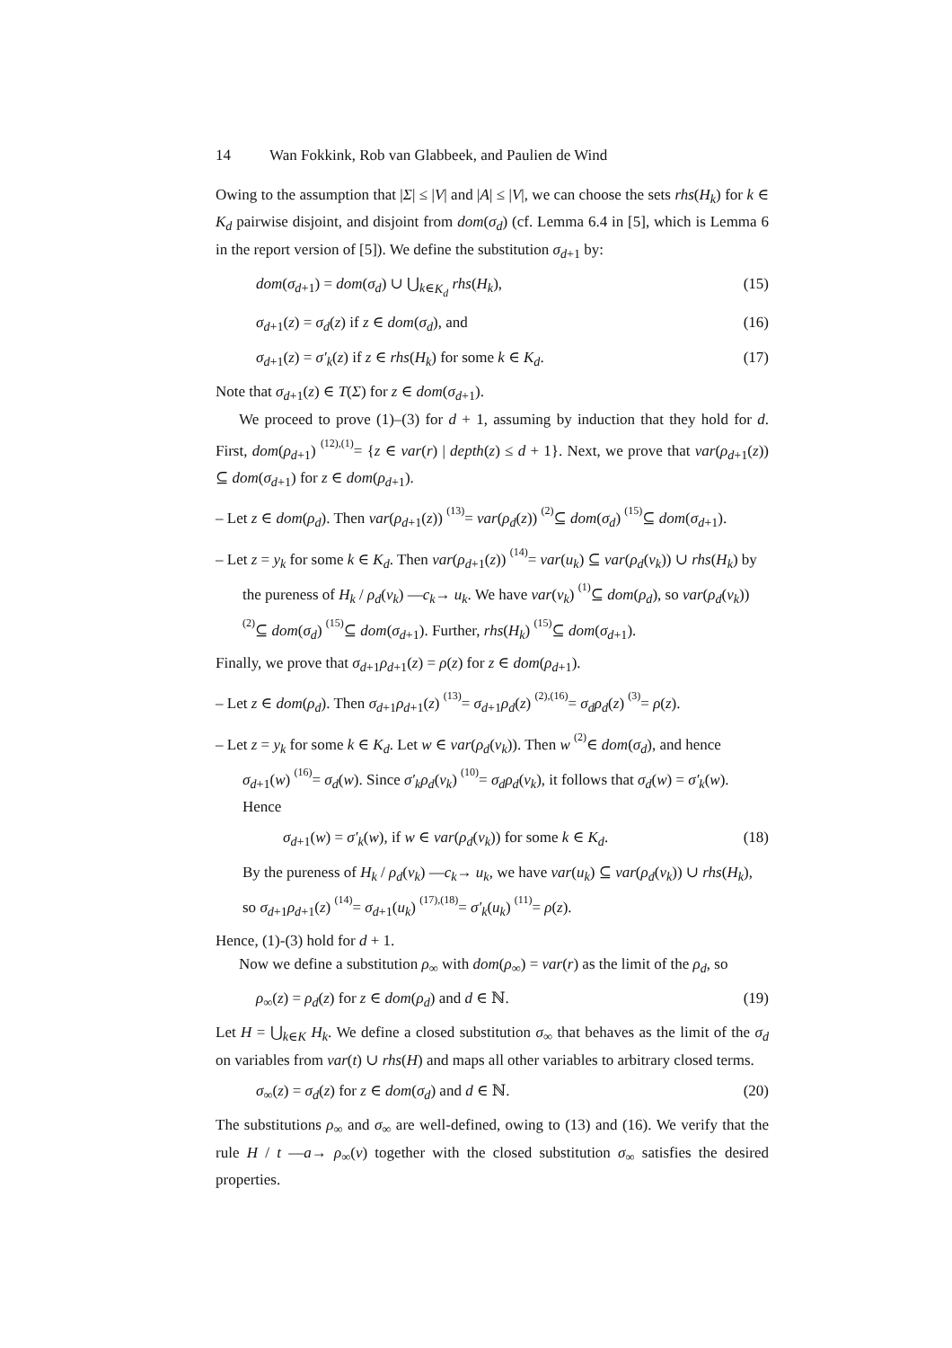14 Wan Fokkink, Rob van Glabbeek, and Paulien de Wind
Owing to the assumption that |Σ| ≤ |V| and |A| ≤ |V|, we can choose the sets rhs(H<sub>k</sub>) for k ∈ K<sub>d</sub> pairwise disjoint, and disjoint from dom(σ<sub>d</sub>) (cf. Lemma 6.4 in [5], which is Lemma 6 in the report version of [5]). We define the substitution σ<sub>d+1</sub> by:
dom(σ<sub>d+1</sub>) = dom(σ<sub>d</sub>) ∪ ⋃<sub>k∈K<sub>d</sub></sub> rhs(H<sub>k</sub>), (15)
σ<sub>d+1</sub>(z) = σ<sub>d</sub>(z) if z ∈ dom(σ<sub>d</sub>), and (16)
σ<sub>d+1</sub>(z) = σ′<sub>k</sub>(z) if z ∈ rhs(H<sub>k</sub>) for some k ∈ K<sub>d</sub>. (17)
Note that σ<sub>d+1</sub>(z) ∈ T(Σ) for z ∈ dom(σ<sub>d+1</sub>).
We proceed to prove (1)–(3) for d + 1, assuming by induction that they hold for d. First, dom(ρ<sub>d+1</sub>) (12),(1)= {z ∈ var(r) | depth(z) ≤ d + 1}. Next, we prove that var(ρ<sub>d+1</sub>(z)) ⊆ dom(σ<sub>d+1</sub>) for z ∈ dom(ρ<sub>d+1</sub>).
– Let z ∈ dom(ρ<sub>d</sub>). Then var(ρ<sub>d+1</sub>(z)) (13)= var(ρ<sub>d</sub>(z)) (2)⊆ dom(σ<sub>d</sub>) (15)⊆ dom(σ<sub>d+1</sub>).
– Let z = y<sub>k</sub> for some k ∈ K<sub>d</sub>. Then var(ρ<sub>d+1</sub>(z)) (14)= var(u<sub>k</sub>) ⊆ var(ρ<sub>d</sub>(v<sub>k</sub>)) ∪ rhs(H<sub>k</sub>) by the pureness of H<sub>k</sub> / ρ<sub>d</sub>(v<sub>k</sub>) —c<sub>k</sub>→ u<sub>k</sub>. We have var(v<sub>k</sub>) (1)⊆ dom(ρ<sub>d</sub>), so var(ρ<sub>d</sub>(v<sub>k</sub>)) (2)⊆ dom(σ<sub>d</sub>) (15)⊆ dom(σ<sub>d+1</sub>). Further, rhs(H<sub>k</sub>) (15)⊆ dom(σ<sub>d+1</sub>).
Finally, we prove that σ<sub>d+1</sub>ρ<sub>d+1</sub>(z) = ρ(z) for z ∈ dom(ρ<sub>d+1</sub>).
– Let z ∈ dom(ρ<sub>d</sub>). Then σ<sub>d+1</sub>ρ<sub>d+1</sub>(z) (13)= σ<sub>d+1</sub>ρ<sub>d</sub>(z) (2),(16)= σ<sub>d</sub>ρ<sub>d</sub>(z) (3)= ρ(z).
– Let z = y<sub>k</sub> for some k ∈ K<sub>d</sub>. Let w ∈ var(ρ<sub>d</sub>(v<sub>k</sub>)). Then w (2)∈ dom(σ<sub>d</sub>), and hence σ<sub>d+1</sub>(w) (16)= σ<sub>d</sub>(w). Since σ′<sub>k</sub>ρ<sub>d</sub>(v<sub>k</sub>) (10)= σ<sub>d</sub>ρ<sub>d</sub>(v<sub>k</sub>), it follows that σ<sub>d</sub>(w) = σ′<sub>k</sub>(w). Hence
σ<sub>d+1</sub>(w) = σ′<sub>k</sub>(w), if w ∈ var(ρ<sub>d</sub>(v<sub>k</sub>)) for some k ∈ K<sub>d</sub>. (18)
By the pureness of H<sub>k</sub> / ρ<sub>d</sub>(v<sub>k</sub>) —c<sub>k</sub>→ u<sub>k</sub>, we have var(u<sub>k</sub>) ⊆ var(ρ<sub>d</sub>(v<sub>k</sub>)) ∪ rhs(H<sub>k</sub>), so σ<sub>d+1</sub>ρ<sub>d+1</sub>(z) (14)= σ<sub>d+1</sub>(u<sub>k</sub>) (17),(18)= σ′<sub>k</sub>(u<sub>k</sub>) (11)= ρ(z).
Hence, (1)-(3) hold for d + 1.
Now we define a substitution ρ<sub>∞</sub> with dom(ρ<sub>∞</sub>) = var(r) as the limit of the ρ<sub>d</sub>, so
ρ<sub>∞</sub>(z) = ρ<sub>d</sub>(z) for z ∈ dom(ρ<sub>d</sub>) and d ∈ ℕ. (19)
Let H = ⋃<sub>k∈K</sub> H<sub>k</sub>. We define a closed substitution σ<sub>∞</sub> that behaves as the limit of the σ<sub>d</sub> on variables from var(t) ∪ rhs(H) and maps all other variables to arbitrary closed terms.
σ<sub>∞</sub>(z) = σ<sub>d</sub>(z) for z ∈ dom(σ<sub>d</sub>) and d ∈ ℕ. (20)
The substitutions ρ<sub>∞</sub> and σ<sub>∞</sub> are well-defined, owing to (13) and (16). We verify that the rule H / t —a→ ρ<sub>∞</sub>(v) together with the closed substitution σ<sub>∞</sub> satisfies the desired properties.